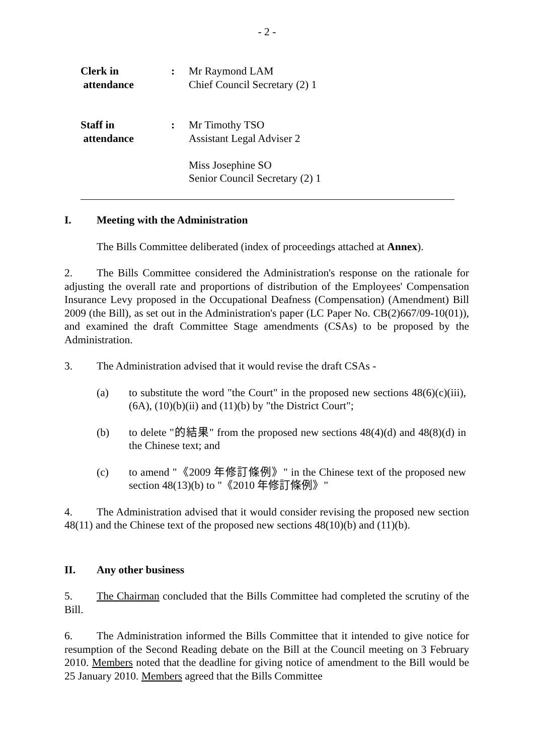- 2 -
| Clerk in attendance | : | Mr Raymond LAM Chief Council Secretary (2) 1 |
| Staff in attendance | : | Mr Timothy TSO Assistant Legal Adviser 2 Miss Josephine SO Senior Council Secretary (2) 1 |
I. Meeting with the Administration
The Bills Committee deliberated (index of proceedings attached at Annex).
2. The Bills Committee considered the Administration's response on the rationale for adjusting the overall rate and proportions of distribution of the Employees' Compensation Insurance Levy proposed in the Occupational Deafness (Compensation) (Amendment) Bill 2009 (the Bill), as set out in the Administration's paper (LC Paper No. CB(2)667/09-10(01)), and examined the draft Committee Stage amendments (CSAs) to be proposed by the Administration.
3. The Administration advised that it would revise the draft CSAs -
(a) to substitute the word "the Court" in the proposed new sections 48(6)(c)(iii), (6A), (10)(b)(ii) and (11)(b) by "the District Court";
(b) to delete "的結果" from the proposed new sections 48(4)(d) and 48(8)(d) in the Chinese text; and
(c) to amend "《2009 年修訂條例》" in the Chinese text of the proposed new section 48(13)(b) to "《2010 年修訂條例》"
4. The Administration advised that it would consider revising the proposed new section 48(11) and the Chinese text of the proposed new sections 48(10)(b) and (11)(b).
II. Any other business
5. The Chairman concluded that the Bills Committee had completed the scrutiny of the Bill.
6. The Administration informed the Bills Committee that it intended to give notice for resumption of the Second Reading debate on the Bill at the Council meeting on 3 February 2010. Members noted that the deadline for giving notice of amendment to the Bill would be 25 January 2010. Members agreed that the Bills Committee